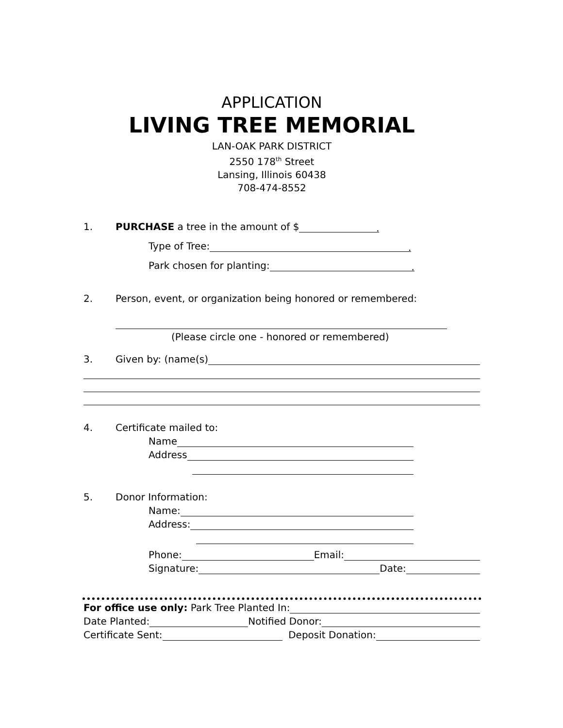APPLICATION
LIVING TREE MEMORIAL
LAN-OAK PARK DISTRICT
2550 178<sup>th</sup> Street
Lansing, Illinois 60438
708-474-8552
1. PURCHASE a tree in the amount of $.
Type of Tree:.
Park chosen for planting:.
2. Person, event, or organization being honored or remembered:
(Please circle one - honored or remembered)
3. Given by: (name(s)
4. Certificate mailed to:
Name
Address
5. Donor Information:
Name:
Address:
Phone: Email:
Signature: Date:
For office use only: Park Tree Planted In:
Date Planted: Notified Donor:
Certificate Sent: Deposit Donation: